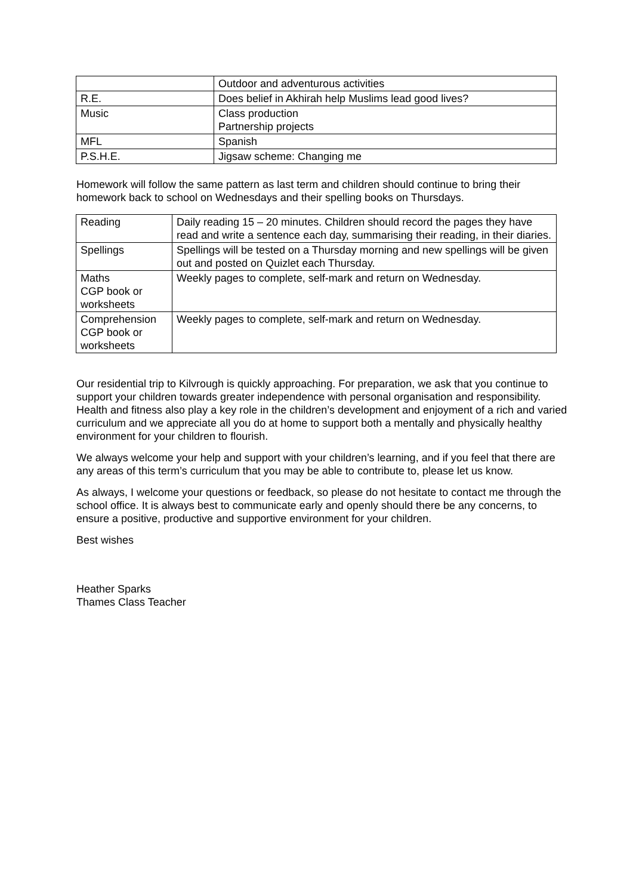| | Outdoor and adventurous activities |
| R.E. | Does belief in Akhirah help Muslims lead good lives? |
| Music | Class production Partnership projects |
| MFL | Spanish |
| P.S.H.E. | Jigsaw scheme: Changing me |
Homework will follow the same pattern as last term and children should continue to bring their homework back to school on Wednesdays and their spelling books on Thursdays.
| Reading | Daily reading 15 – 20 minutes. Children should record the pages they have read and write a sentence each day, summarising their reading, in their diaries. |
| Spellings | Spellings will be tested on a Thursday morning and new spellings will be given out and posted on Quizlet each Thursday. |
| Maths CGP book or worksheets | Weekly pages to complete, self-mark and return on Wednesday. |
| Comprehension CGP book or worksheets | Weekly pages to complete, self-mark and return on Wednesday. |
Our residential trip to Kilvrough is quickly approaching. For preparation, we ask that you continue to support your children towards greater independence with personal organisation and responsibility. Health and fitness also play a key role in the children’s development and enjoyment of a rich and varied curriculum and we appreciate all you do at home to support both a mentally and physically healthy environment for your children to flourish.
We always welcome your help and support with your children’s learning, and if you feel that there are any areas of this term’s curriculum that you may be able to contribute to, please let us know.
As always, I welcome your questions or feedback, so please do not hesitate to contact me through the school office. It is always best to communicate early and openly should there be any concerns, to ensure a positive, productive and supportive environment for your children.
Best wishes
Heather Sparks
Thames Class Teacher